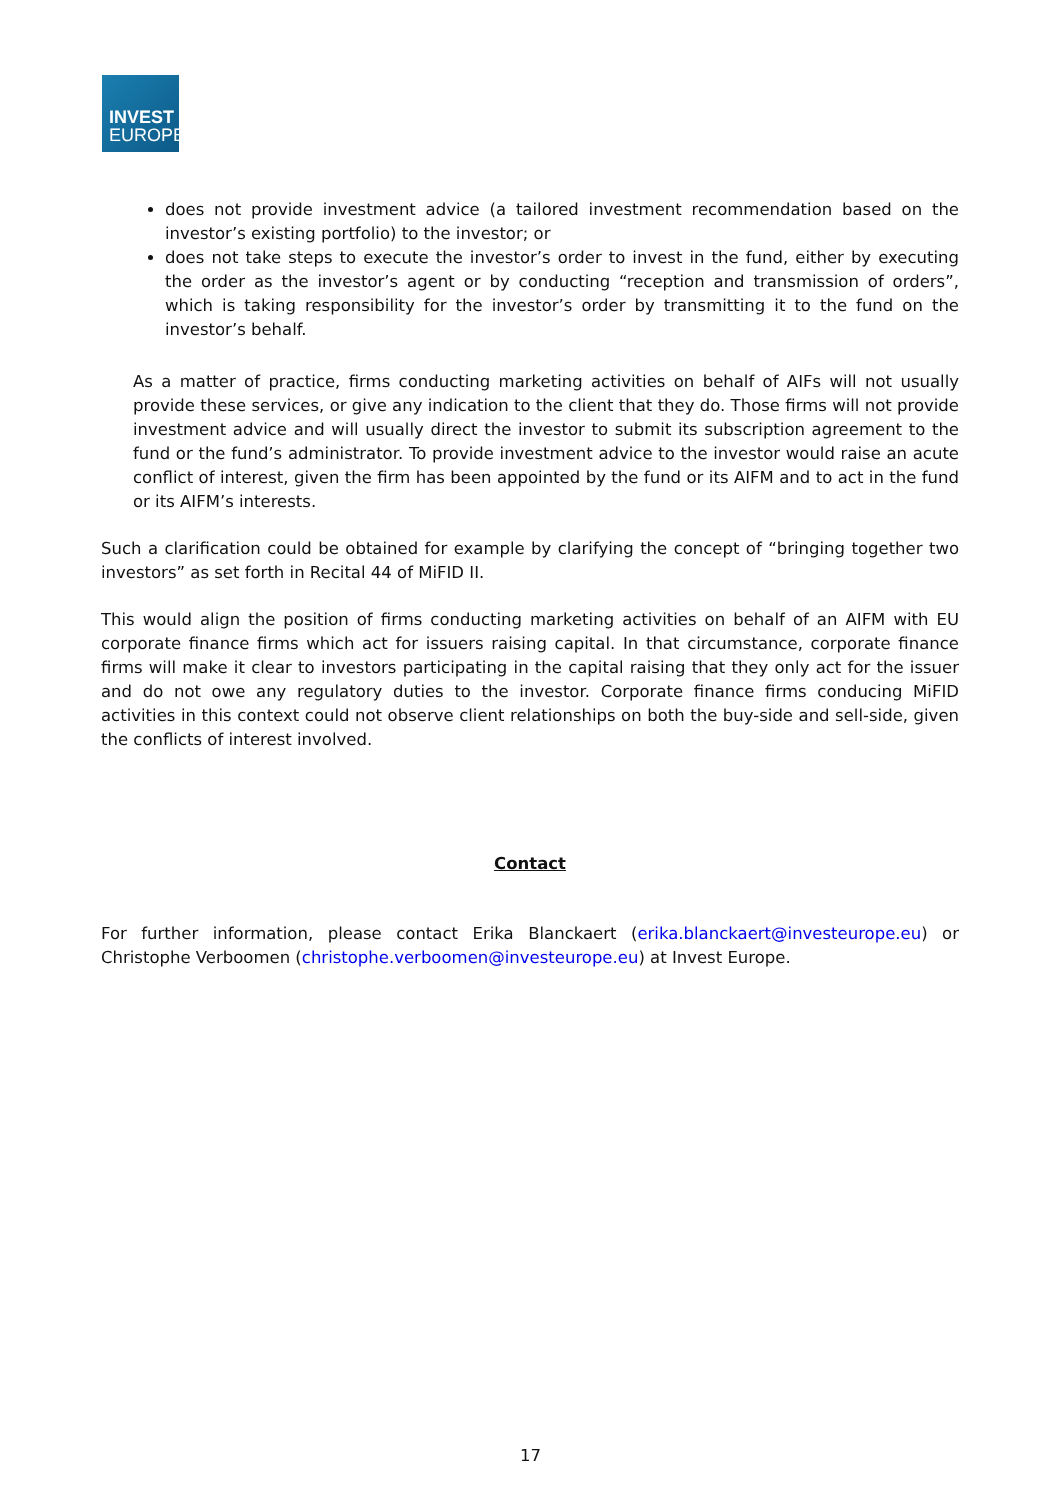INVEST
EUROPE
does not provide investment advice (a tailored investment recommendation based on the investor’s existing portfolio) to the investor; or
does not take steps to execute the investor’s order to invest in the fund, either by executing the order as the investor’s agent or by conducting “reception and transmission of orders”, which is taking responsibility for the investor’s order by transmitting it to the fund on the investor’s behalf.
As a matter of practice, firms conducting marketing activities on behalf of AIFs will not usually provide these services, or give any indication to the client that they do. Those firms will not provide investment advice and will usually direct the investor to submit its subscription agreement to the fund or the fund’s administrator. To provide investment advice to the investor would raise an acute conflict of interest, given the firm has been appointed by the fund or its AIFM and to act in the fund or its AIFM’s interests.
Such a clarification could be obtained for example by clarifying the concept of “bringing together two investors” as set forth in Recital 44 of MiFID II.
This would align the position of firms conducting marketing activities on behalf of an AIFM with EU corporate finance firms which act for issuers raising capital. In that circumstance, corporate finance firms will make it clear to investors participating in the capital raising that they only act for the issuer and do not owe any regulatory duties to the investor. Corporate finance firms conducing MiFID activities in this context could not observe client relationships on both the buy-side and sell-side, given the conflicts of interest involved.
Contact
For further information, please contact Erika Blanckaert (erika.blanckaert@investeurope.eu) or Christophe Verboomen (christophe.verboomen@investeurope.eu) at Invest Europe.
17